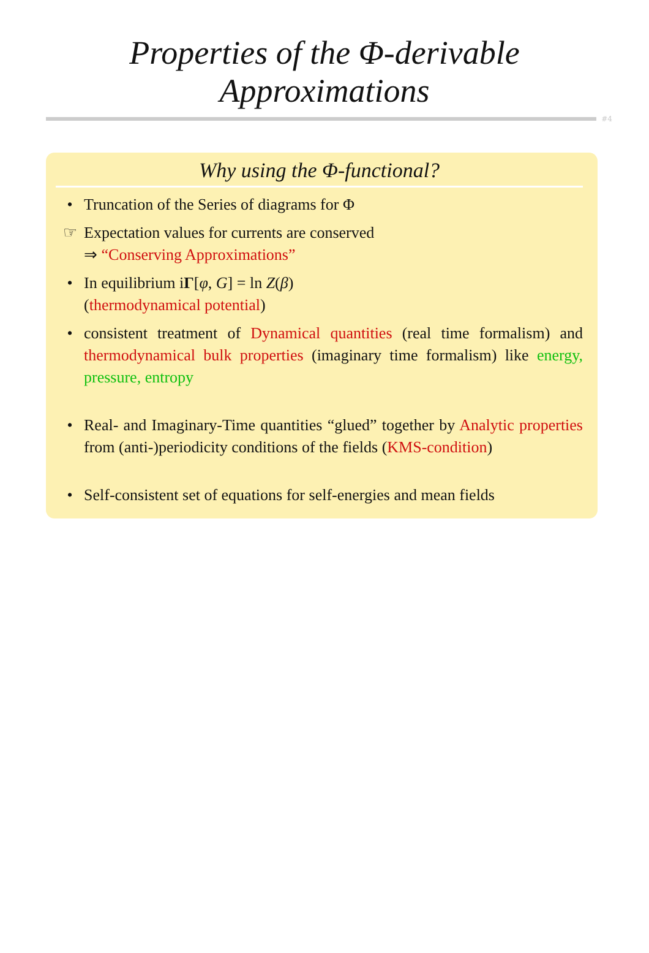Properties of the Φ-derivable
Approximations
#4
Why using the Φ-functional?
• Truncation of the Series of diagrams for Φ
☞ Expectation values for currents are conserved
⇒ “Conserving Approximations”
• In equilibrium iΓ[φ, G] = ln Z(β)
(thermodynamical potential)
• consistent treatment of Dynamical quantities (real time formalism) and thermodynamical bulk properties (imaginary time formalism) like energy, pressure, entropy
• Real- and Imaginary-Time quantities “glued” together by Analytic properties from (anti-)periodicity conditions of the fields (KMS-condition)
• Self-consistent set of equations for self-energies and mean fields